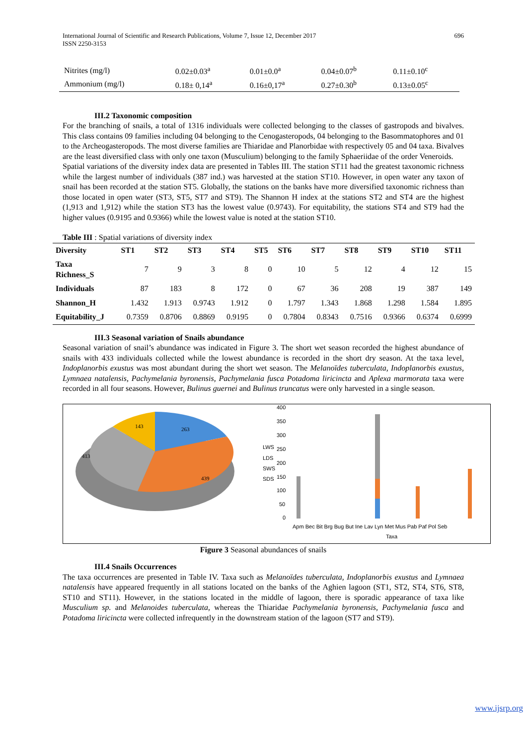International Journal of Scientific and Research Publications, Volume 7, Issue 12, December 2017
ISSN 2250-3153
696
| Nitrites (mg/l) | 0.02±0.03<sup>a</sup> | 0.01±0.0<sup>a</sup> | 0.04±0.07<sup>b</sup> | 0.11±0.10<sup>c</sup> |
| Ammonium (mg/l) | 0.18± 0,14<sup>a</sup> | 0.16±0,17<sup>a</sup> | 0.27±0.30<sup>b</sup> | 0.13±0.05<sup>c</sup> |
III.2 Taxonomic composition
For the branching of snails, a total of 1316 individuals were collected belonging to the classes of gastropods and bivalves. This class contains 09 families including 04 belonging to the Cenogasteropods, 04 belonging to the Basommatophores and 01 to the Archeogasteropods. The most diverse families are Thiaridae and Planorbidae with respectively 05 and 04 taxa. Bivalves are the least diversified class with only one taxon (Musculium) belonging to the family Sphaeriidae of the order Veneroids.
Spatial variations of the diversity index data are presented in Tables III. The station ST11 had the greatest taxonomic richness while the largest number of individuals (387 ind.) was harvested at the station ST10. However, in open water any taxon of snail has been recorded at the station ST5. Globally, the stations on the banks have more diversified taxonomic richness than those located in open water (ST3, ST5, ST7 and ST9). The Shannon H index at the stations ST2 and ST4 are the highest (1,913 and 1,912) while the station ST3 has the lowest value (0.9743). For equitability, the stations ST4 and ST9 had the higher values (0.9195 and 0.9366) while the lowest value is noted at the station ST10.
Table III : Spatial variations of diversity index
| Diversity | ST1 | ST2 | ST3 | ST4 | ST5 | ST6 | ST7 | ST8 | ST9 | ST10 | ST11 |
| --- | --- | --- | --- | --- | --- | --- | --- | --- | --- | --- | --- |
| Taxa Richness_S | 7 | 9 | 3 | 8 | 0 | 10 | 5 | 12 | 4 | 12 | 15 |
| Individuals | 87 | 183 | 8 | 172 | 0 | 67 | 36 | 208 | 19 | 387 | 149 |
| Shannon_H | 1.432 | 1.913 | 0.9743 | 1.912 | 0 | 1.797 | 1.343 | 1.868 | 1.298 | 1.584 | 1.895 |
| Equitability_J | 0.7359 | 0.8706 | 0.8869 | 0.9195 | 0 | 0.7804 | 0.8343 | 0.7516 | 0.9366 | 0.6374 | 0.6999 |
III.3 Seasonal variation of Snails abundance
Seasonal variation of snail’s abundance was indicated in Figure 3. The short wet season recorded the highest abundance of snails with 433 individuals collected while the lowest abundance is recorded in the short dry season. At the taxa level, Indoplanorbis exustus was most abundant during the short wet season. The Melanoïdes tuberculata, Indoplanorbis exustus, Lymnaea natalensis, Pachymelania byronensis, Pachymelania fusca Potadoma liricincta and Aplexa marmorata taxa were recorded in all four seasons. However, Bulinus guernei and Bulinus truncatus were only harvested in a single season.
143
263
413
439
• LWS
• LDS
• SWS
• SDS
400
350
300
250
200
150
100
50
0
Apm Bec Bit Brg Bug But Ine Lav Lyn Met Mus Pab Paf Pol Seb
Taxa
Figure 3 Seasonal abundances of snails
III.4 Snails Occurrences
The taxa occurrences are presented in Table IV. Taxa such as Melanoïdes tuberculata, Indoplanorbis exustus and Lymnaea natalensis have appeared frequently in all stations located on the banks of the Aghien lagoon (ST1, ST2, ST4, ST6, ST8, ST10 and ST11). However, in the stations located in the middle of lagoon, there is sporadic appearance of taxa like Musculium sp. and Melanoides tuberculata, whereas the Thiaridae Pachymelania byronensis, Pachymelania fusca and Potadoma liricincta were collected infrequently in the downstream station of the lagoon (ST7 and ST9).
www.ijsrp.org